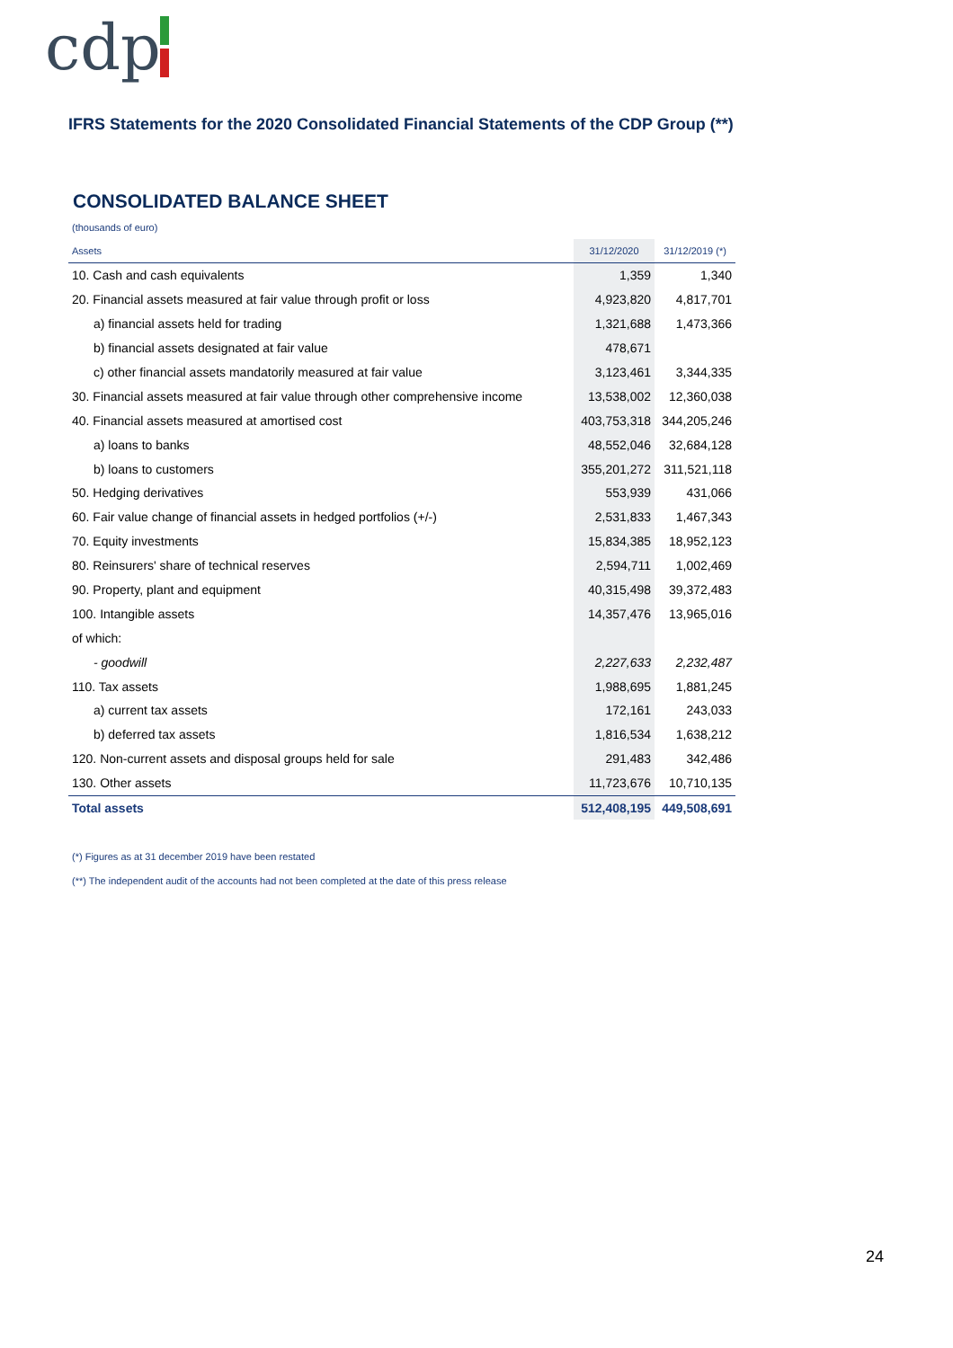cdp
IFRS Statements for the 2020 Consolidated Financial Statements of the CDP Group (**)
CONSOLIDATED BALANCE SHEET
(thousands of euro)
| Assets | 31/12/2020 | 31/12/2019 (*) |
| --- | --- | --- |
| 10. Cash and cash equivalents | 1,359 | 1,340 |
| 20. Financial assets measured at fair value through profit or loss | 4,923,820 | 4,817,701 |
| a) financial assets held for trading | 1,321,688 | 1,473,366 |
| b) financial assets designated at fair value | 478,671 | |
| c) other financial assets mandatorily measured at fair value | 3,123,461 | 3,344,335 |
| 30. Financial assets measured at fair value through other comprehensive income | 13,538,002 | 12,360,038 |
| 40. Financial assets measured at amortised cost | 403,753,318 | 344,205,246 |
| a) loans to banks | 48,552,046 | 32,684,128 |
| b) loans to customers | 355,201,272 | 311,521,118 |
| 50. Hedging derivatives | 553,939 | 431,066 |
| 60. Fair value change of financial assets in hedged portfolios (+/-) | 2,531,833 | 1,467,343 |
| 70. Equity investments | 15,834,385 | 18,952,123 |
| 80. Reinsurers' share of technical reserves | 2,594,711 | 1,002,469 |
| 90. Property, plant and equipment | 40,315,498 | 39,372,483 |
| 100. Intangible assets | 14,357,476 | 13,965,016 |
| of which: | | |
| - goodwill | 2,227,633 | 2,232,487 |
| 110. Tax assets | 1,988,695 | 1,881,245 |
| a) current tax assets | 172,161 | 243,033 |
| b) deferred tax assets | 1,816,534 | 1,638,212 |
| 120. Non-current assets and disposal groups held for sale | 291,483 | 342,486 |
| 130. Other assets | 11,723,676 | 10,710,135 |
| Total assets | 512,408,195 | 449,508,691 |
(*) Figures as at 31 december 2019 have been restated
(**) The independent audit of the accounts had not been completed at the date of this press release
24